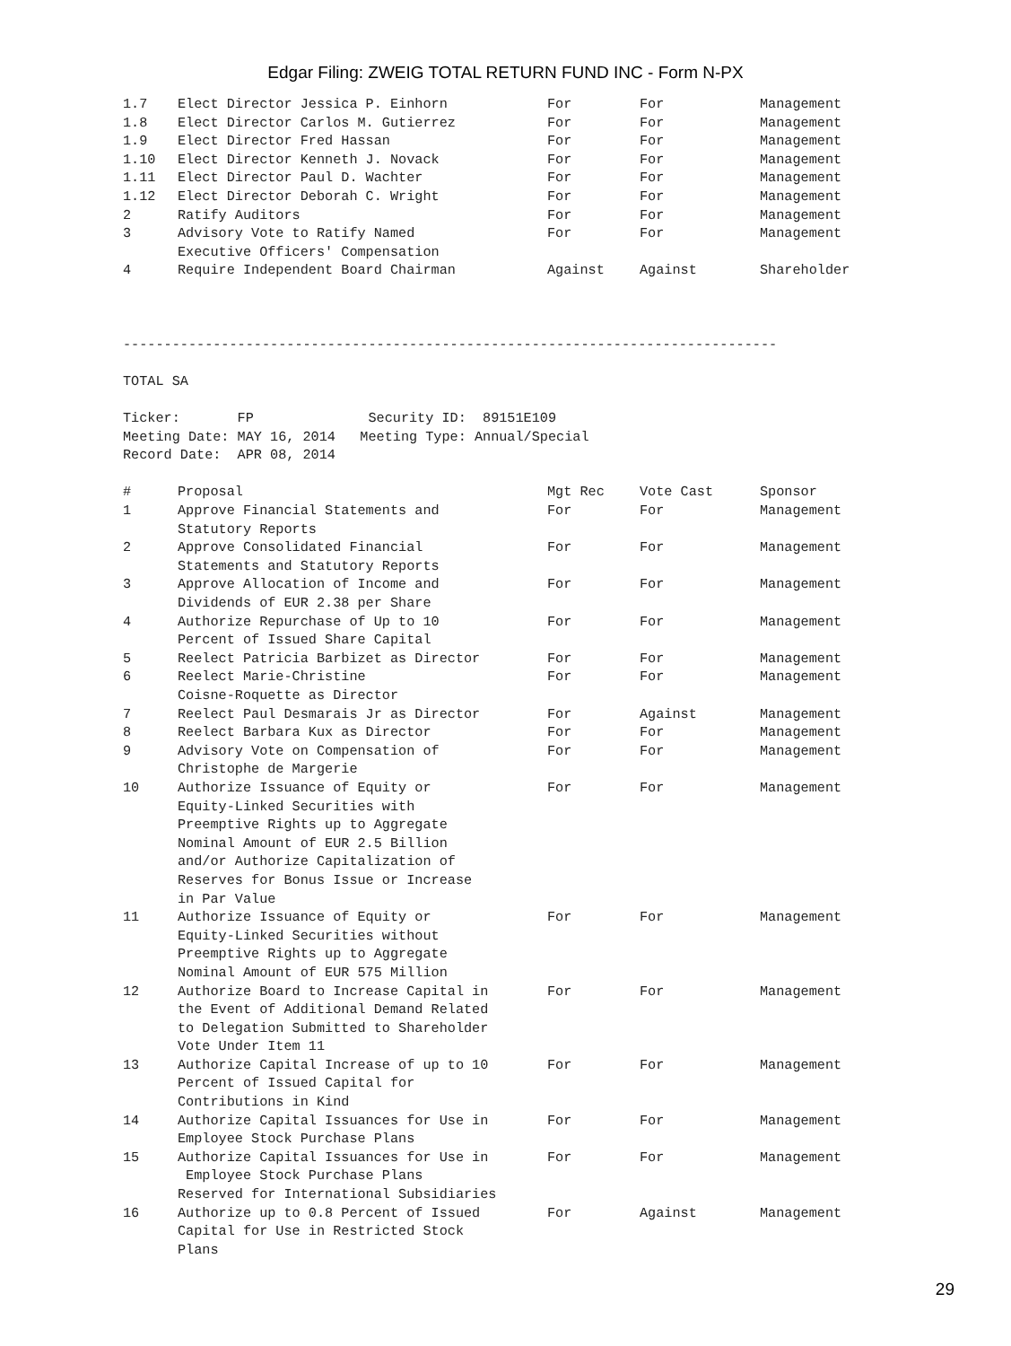Edgar Filing: ZWEIG TOTAL RETURN FUND INC - Form N-PX
| 1.7 | Elect Director Jessica P. Einhorn | For | For | Management |
| 1.8 | Elect Director Carlos M. Gutierrez | For | For | Management |
| 1.9 | Elect Director Fred Hassan | For | For | Management |
| 1.10 | Elect Director Kenneth J. Novack | For | For | Management |
| 1.11 | Elect Director Paul D. Wachter | For | For | Management |
| 1.12 | Elect Director Deborah C. Wright | For | For | Management |
| 2 | Ratify Auditors | For | For | Management |
| 3 | Advisory Vote to Ratify Named Executive Officers' Compensation | For | For | Management |
| 4 | Require Independent Board Chairman | Against | Against | Shareholder |
--------------------------------------------------------------------------------
TOTAL SA
Ticker: FP Security ID: 89151E109 Meeting Date: MAY 16, 2014 Meeting Type: Annual/Special Record Date: APR 08, 2014
| # | Proposal | Mgt Rec | Vote Cast | Sponsor |
| --- | --- | --- | --- | --- |
| 1 | Approve Financial Statements and Statutory Reports | For | For | Management |
| 2 | Approve Consolidated Financial Statements and Statutory Reports | For | For | Management |
| 3 | Approve Allocation of Income and Dividends of EUR 2.38 per Share | For | For | Management |
| 4 | Authorize Repurchase of Up to 10 Percent of Issued Share Capital | For | For | Management |
| 5 | Reelect Patricia Barbizet as Director | For | For | Management |
| 6 | Reelect Marie-Christine Coisne-Roquette as Director | For | For | Management |
| 7 | Reelect Paul Desmarais Jr as Director | For | Against | Management |
| 8 | Reelect Barbara Kux as Director | For | For | Management |
| 9 | Advisory Vote on Compensation of Christophe de Margerie | For | For | Management |
| 10 | Authorize Issuance of Equity or Equity-Linked Securities with Preemptive Rights up to Aggregate Nominal Amount of EUR 2.5 Billion and/or Authorize Capitalization of Reserves for Bonus Issue or Increase in Par Value | For | For | Management |
| 11 | Authorize Issuance of Equity or Equity-Linked Securities without Preemptive Rights up to Aggregate Nominal Amount of EUR 575 Million | For | For | Management |
| 12 | Authorize Board to Increase Capital in the Event of Additional Demand Related to Delegation Submitted to Shareholder Vote Under Item 11 | For | For | Management |
| 13 | Authorize Capital Increase of up to 10 Percent of Issued Capital for Contributions in Kind | For | For | Management |
| 14 | Authorize Capital Issuances for Use in Employee Stock Purchase Plans | For | For | Management |
| 15 | Authorize Capital Issuances for Use in Employee Stock Purchase Plans Reserved for International Subsidiaries | For | For | Management |
| 16 | Authorize up to 0.8 Percent of Issued Capital for Use in Restricted Stock Plans | For | Against | Management |
29